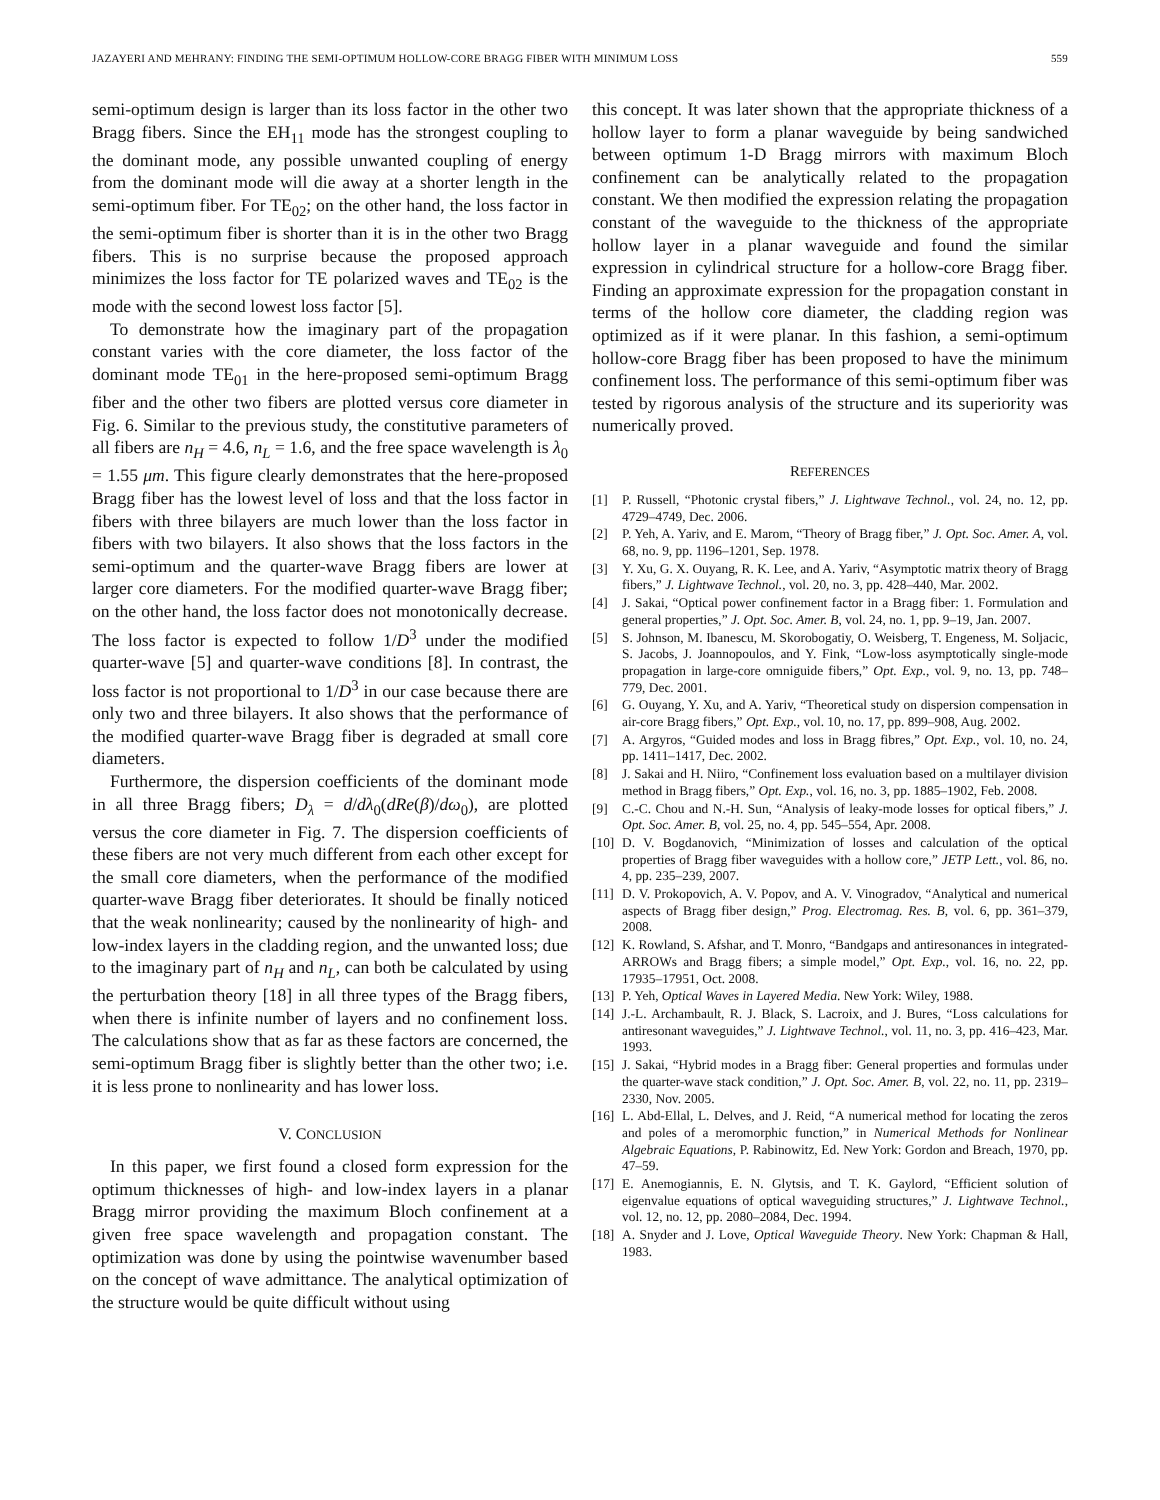JAZAYERI AND MEHRANY: FINDING THE SEMI-OPTIMUM HOLLOW-CORE BRAGG FIBER WITH MINIMUM LOSS 559
semi-optimum design is larger than its loss factor in the other two Bragg fibers. Since the EH<sub>11</sub> mode has the strongest coupling to the dominant mode, any possible unwanted coupling of energy from the dominant mode will die away at a shorter length in the semi-optimum fiber. For TE<sub>02</sub>; on the other hand, the loss factor in the semi-optimum fiber is shorter than it is in the other two Bragg fibers. This is no surprise because the proposed approach minimizes the loss factor for TE polarized waves and TE<sub>02</sub> is the mode with the second lowest loss factor [5].
To demonstrate how the imaginary part of the propagation constant varies with the core diameter, the loss factor of the dominant mode TE<sub>01</sub> in the here-proposed semi-optimum Bragg fiber and the other two fibers are plotted versus core diameter in Fig. 6. Similar to the previous study, the constitutive parameters of all fibers are n<sub>H</sub> = 4.6, n<sub>L</sub> = 1.6, and the free space wavelength is λ<sub>0</sub> = 1.55 μm. This figure clearly demonstrates that the here-proposed Bragg fiber has the lowest level of loss and that the loss factor in fibers with three bilayers are much lower than the loss factor in fibers with two bilayers. It also shows that the loss factors in the semi-optimum and the quarter-wave Bragg fibers are lower at larger core diameters. For the modified quarter-wave Bragg fiber; on the other hand, the loss factor does not monotonically decrease. The loss factor is expected to follow 1/D<sup>3</sup> under the modified quarter-wave [5] and quarter-wave conditions [8]. In contrast, the loss factor is not proportional to 1/D<sup>3</sup> in our case because there are only two and three bilayers. It also shows that the performance of the modified quarter-wave Bragg fiber is degraded at small core diameters.
Furthermore, the dispersion coefficients of the dominant mode in all three Bragg fibers; D<sub>λ</sub> = d/dλ<sub>0</sub>(dRe(β)/dω<sub>0</sub>), are plotted versus the core diameter in Fig. 7. The dispersion coefficients of these fibers are not very much different from each other except for the small core diameters, when the performance of the modified quarter-wave Bragg fiber deteriorates. It should be finally noticed that the weak nonlinearity; caused by the nonlinearity of high- and low-index layers in the cladding region, and the unwanted loss; due to the imaginary part of n<sub>H</sub> and n<sub>L</sub>, can both be calculated by using the perturbation theory [18] in all three types of the Bragg fibers, when there is infinite number of layers and no confinement loss. The calculations show that as far as these factors are concerned, the semi-optimum Bragg fiber is slightly better than the other two; i.e. it is less prone to nonlinearity and has lower loss.
V. CONCLUSION
In this paper, we first found a closed form expression for the optimum thicknesses of high- and low-index layers in a planar Bragg mirror providing the maximum Bloch confinement at a given free space wavelength and propagation constant. The optimization was done by using the pointwise wavenumber based on the concept of wave admittance. The analytical optimization of the structure would be quite difficult without using
this concept. It was later shown that the appropriate thickness of a hollow layer to form a planar waveguide by being sandwiched between optimum 1-D Bragg mirrors with maximum Bloch confinement can be analytically related to the propagation constant. We then modified the expression relating the propagation constant of the waveguide to the thickness of the appropriate hollow layer in a planar waveguide and found the similar expression in cylindrical structure for a hollow-core Bragg fiber. Finding an approximate expression for the propagation constant in terms of the hollow core diameter, the cladding region was optimized as if it were planar. In this fashion, a semi-optimum hollow-core Bragg fiber has been proposed to have the minimum confinement loss. The performance of this semi-optimum fiber was tested by rigorous analysis of the structure and its superiority was numerically proved.
REFERENCES
[1] P. Russell, “Photonic crystal fibers,” J. Lightwave Technol., vol. 24, no. 12, pp. 4729–4749, Dec. 2006.
[2] P. Yeh, A. Yariv, and E. Marom, “Theory of Bragg fiber,” J. Opt. Soc. Amer. A, vol. 68, no. 9, pp. 1196–1201, Sep. 1978.
[3] Y. Xu, G. X. Ouyang, R. K. Lee, and A. Yariv, “Asymptotic matrix theory of Bragg fibers,” J. Lightwave Technol., vol. 20, no. 3, pp. 428–440, Mar. 2002.
[4] J. Sakai, “Optical power confinement factor in a Bragg fiber: 1. Formulation and general properties,” J. Opt. Soc. Amer. B, vol. 24, no. 1, pp. 9–19, Jan. 2007.
[5] S. Johnson, M. Ibanescu, M. Skorobogatiy, O. Weisberg, T. Engeness, M. Soljacic, S. Jacobs, J. Joannopoulos, and Y. Fink, “Low-loss asymptotically single-mode propagation in large-core omniguide fibers,” Opt. Exp., vol. 9, no. 13, pp. 748–779, Dec. 2001.
[6] G. Ouyang, Y. Xu, and A. Yariv, “Theoretical study on dispersion compensation in air-core Bragg fibers,” Opt. Exp., vol. 10, no. 17, pp. 899–908, Aug. 2002.
[7] A. Argyros, “Guided modes and loss in Bragg fibres,” Opt. Exp., vol. 10, no. 24, pp. 1411–1417, Dec. 2002.
[8] J. Sakai and H. Niiro, “Confinement loss evaluation based on a multilayer division method in Bragg fibers,” Opt. Exp., vol. 16, no. 3, pp. 1885–1902, Feb. 2008.
[9] C.-C. Chou and N.-H. Sun, “Analysis of leaky-mode losses for optical fibers,” J. Opt. Soc. Amer. B, vol. 25, no. 4, pp. 545–554, Apr. 2008.
[10] D. V. Bogdanovich, “Minimization of losses and calculation of the optical properties of Bragg fiber waveguides with a hollow core,” JETP Lett., vol. 86, no. 4, pp. 235–239, 2007.
[11] D. V. Prokopovich, A. V. Popov, and A. V. Vinogradov, “Analytical and numerical aspects of Bragg fiber design,” Prog. Electromag. Res. B, vol. 6, pp. 361–379, 2008.
[12] K. Rowland, S. Afshar, and T. Monro, “Bandgaps and antiresonances in integrated-ARROWs and Bragg fibers; a simple model,” Opt. Exp., vol. 16, no. 22, pp. 17935–17951, Oct. 2008.
[13] P. Yeh, Optical Waves in Layered Media. New York: Wiley, 1988.
[14] J.-L. Archambault, R. J. Black, S. Lacroix, and J. Bures, “Loss calculations for antiresonant waveguides,” J. Lightwave Technol., vol. 11, no. 3, pp. 416–423, Mar. 1993.
[15] J. Sakai, “Hybrid modes in a Bragg fiber: General properties and formulas under the quarter-wave stack condition,” J. Opt. Soc. Amer. B, vol. 22, no. 11, pp. 2319–2330, Nov. 2005.
[16] L. Abd-Ellal, L. Delves, and J. Reid, “A numerical method for locating the zeros and poles of a meromorphic function,” in Numerical Methods for Nonlinear Algebraic Equations, P. Rabinowitz, Ed. New York: Gordon and Breach, 1970, pp. 47–59.
[17] E. Anemogiannis, E. N. Glytsis, and T. K. Gaylord, “Efficient solution of eigenvalue equations of optical waveguiding structures,” J. Lightwave Technol., vol. 12, no. 12, pp. 2080–2084, Dec. 1994.
[18] A. Snyder and J. Love, Optical Waveguide Theory. New York: Chapman & Hall, 1983.